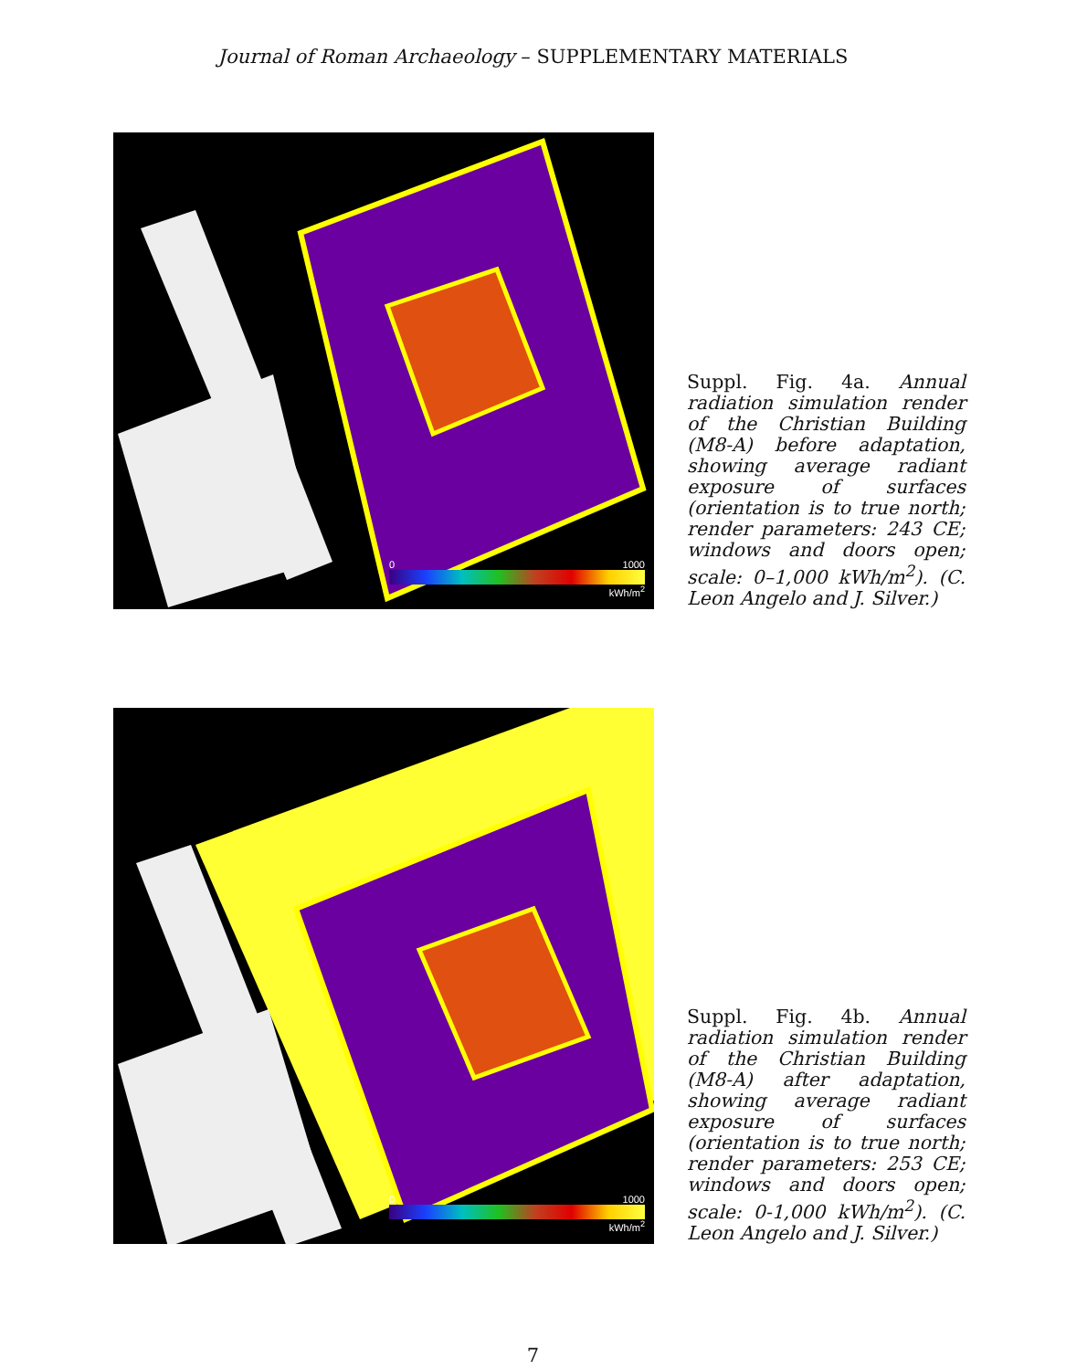Journal of Roman Archaeology – SUPPLEMENTARY MATERIALS
0 1000
kWh/m<sup>2</sup>
Suppl. Fig. 4a. Annual radiation simulation render of the Christian Building (M8-A) before adaptation, showing average radiant exposure of surfaces (orientation is to true north; render parameters: 243 CE; windows and doors open; scale: 0–1,000 kWh/m<sup>2</sup>). (C. Leon Angelo and J. Silver.)
0 1000
kWh/m<sup>2</sup>
Suppl. Fig. 4b. Annual radiation simulation render of the Christian Building (M8-A) after adaptation, showing average radiant exposure of surfaces (orientation is to true north; render parameters: 253 CE; windows and doors open; scale: 0-1,000 kWh/m<sup>2</sup>). (C. Leon Angelo and J. Silver.)
7